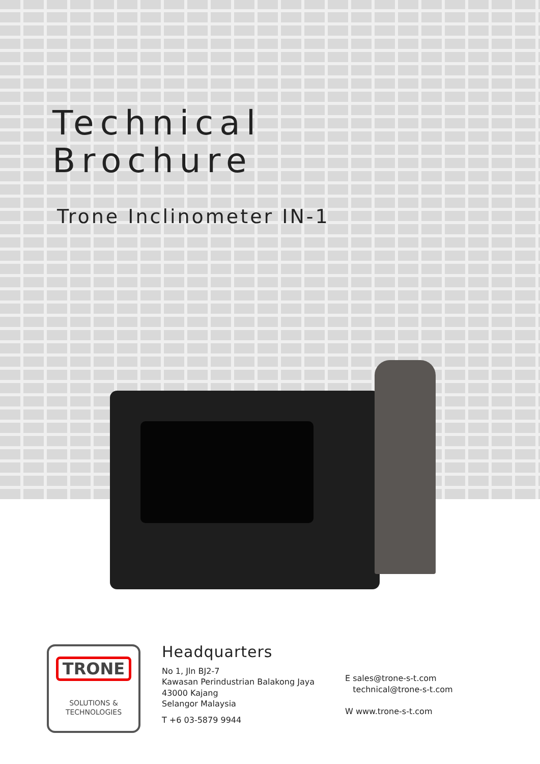Technical
Brochure
Trone Inclinometer IN-1
TRONE
SOLUTIONS &
TECHNOLOGIES
Headquarters
No 1, Jln BJ2-7
Kawasan Perindustrian Balakong Jaya
43000 Kajang
Selangor Malaysia
T +6 03-5879 9944
E sales@trone-s-t.com
technical@trone-s-t.com
W www.trone-s-t.com